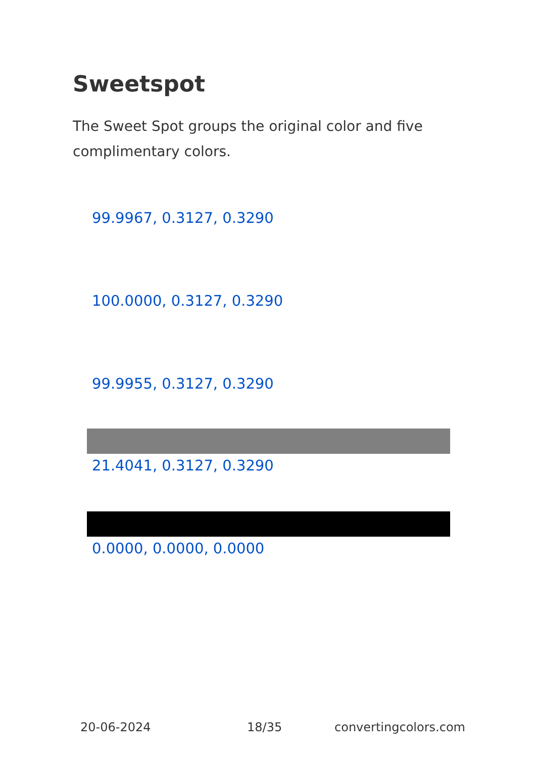Sweetspot
The Sweet Spot groups the original color and five complimentary colors.
99.9967, 0.3127, 0.3290
100.0000, 0.3127, 0.3290
99.9955, 0.3127, 0.3290
21.4041, 0.3127, 0.3290
0.0000, 0.0000, 0.0000
20-06-2024 18/35 convertingcolors.com